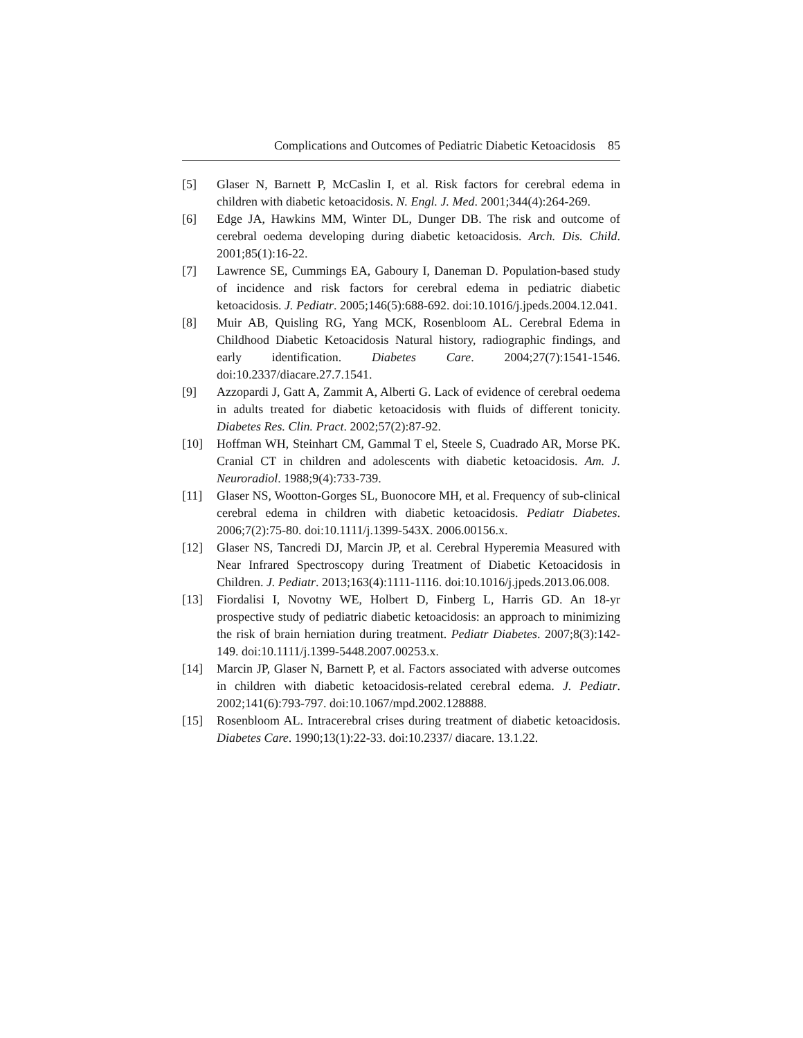Complications and Outcomes of Pediatric Diabetic Ketoacidosis 85
[5] Glaser N, Barnett P, McCaslin I, et al. Risk factors for cerebral edema in children with diabetic ketoacidosis. N. Engl. J. Med. 2001;344(4):264-269.
[6] Edge JA, Hawkins MM, Winter DL, Dunger DB. The risk and outcome of cerebral oedema developing during diabetic ketoacidosis. Arch. Dis. Child. 2001;85(1):16-22.
[7] Lawrence SE, Cummings EA, Gaboury I, Daneman D. Population-based study of incidence and risk factors for cerebral edema in pediatric diabetic ketoacidosis. J. Pediatr. 2005;146(5):688-692. doi:10.1016/j.jpeds.2004.12.041.
[8] Muir AB, Quisling RG, Yang MCK, Rosenbloom AL. Cerebral Edema in Childhood Diabetic Ketoacidosis Natural history, radiographic findings, and early identification. Diabetes Care. 2004;27(7):1541-1546. doi:10.2337/diacare.27.7.1541.
[9] Azzopardi J, Gatt A, Zammit A, Alberti G. Lack of evidence of cerebral oedema in adults treated for diabetic ketoacidosis with fluids of different tonicity. Diabetes Res. Clin. Pract. 2002;57(2):87-92.
[10] Hoffman WH, Steinhart CM, Gammal T el, Steele S, Cuadrado AR, Morse PK. Cranial CT in children and adolescents with diabetic ketoacidosis. Am. J. Neuroradiol. 1988;9(4):733-739.
[11] Glaser NS, Wootton-Gorges SL, Buonocore MH, et al. Frequency of sub-clinical cerebral edema in children with diabetic ketoacidosis. Pediatr Diabetes. 2006;7(2):75-80. doi:10.1111/j.1399-543X. 2006.00156.x.
[12] Glaser NS, Tancredi DJ, Marcin JP, et al. Cerebral Hyperemia Measured with Near Infrared Spectroscopy during Treatment of Diabetic Ketoacidosis in Children. J. Pediatr. 2013;163(4):1111-1116. doi:10.1016/j.jpeds.2013.06.008.
[13] Fiordalisi I, Novotny WE, Holbert D, Finberg L, Harris GD. An 18-yr prospective study of pediatric diabetic ketoacidosis: an approach to minimizing the risk of brain herniation during treatment. Pediatr Diabetes. 2007;8(3):142-149. doi:10.1111/j.1399-5448.2007.00253.x.
[14] Marcin JP, Glaser N, Barnett P, et al. Factors associated with adverse outcomes in children with diabetic ketoacidosis-related cerebral edema. J. Pediatr. 2002;141(6):793-797. doi:10.1067/mpd.2002.128888.
[15] Rosenbloom AL. Intracerebral crises during treatment of diabetic ketoacidosis. Diabetes Care. 1990;13(1):22-33. doi:10.2337/ diacare. 13.1.22.